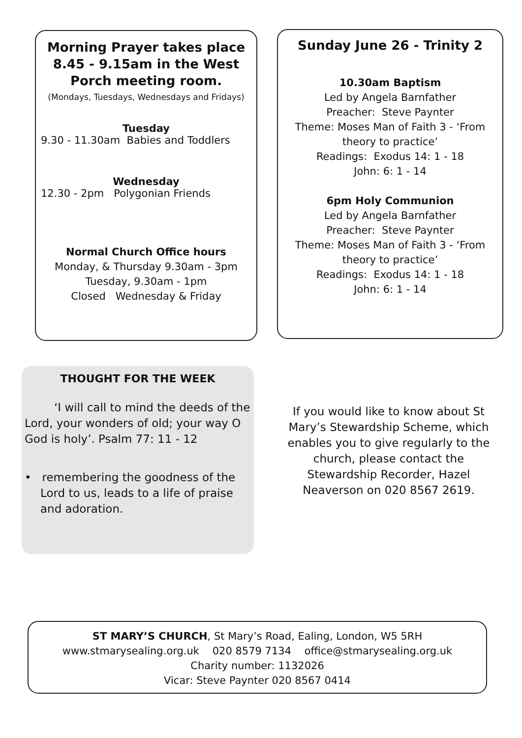Morning Prayer takes place 8.45 - 9.15am in the West Porch meeting room.
(Mondays, Tuesdays, Wednesdays and Fridays)
Tuesday
9.30 - 11.30am Babies and Toddlers
Wednesday
12.30 - 2pm Polygonian Friends
Normal Church Office hours
Monday, & Thursday 9.30am - 3pm
Tuesday, 9.30am - 1pm
Closed Wednesday & Friday
Sunday June 26 - Trinity 2
10.30am Baptism
Led by Angela Barnfather
Preacher: Steve Paynter
Theme: Moses Man of Faith 3 - ‘From theory to practice’
Readings: Exodus 14: 1 - 18
John: 6: 1 - 14
6pm Holy Communion
Led by Angela Barnfather
Preacher: Steve Paynter
Theme: Moses Man of Faith 3 - ‘From theory to practice’
Readings: Exodus 14: 1 - 18
John: 6: 1 - 14
THOUGHT FOR THE WEEK
‘I will call to mind the deeds of the Lord, your wonders of old; your way O God is holy’. Psalm 77: 11 - 12
• remembering the goodness of the Lord to us, leads to a life of praise and adoration.
If you would like to know about St Mary’s Stewardship Scheme, which enables you to give regularly to the church, please contact the Stewardship Recorder, Hazel Neaverson on 020 8567 2619.
ST MARY’S CHURCH, St Mary’s Road, Ealing, London, W5 5RH
www.stmarysealing.org.uk 020 8579 7134 office@stmarysealing.org.uk
Charity number: 1132026
Vicar: Steve Paynter 020 8567 0414